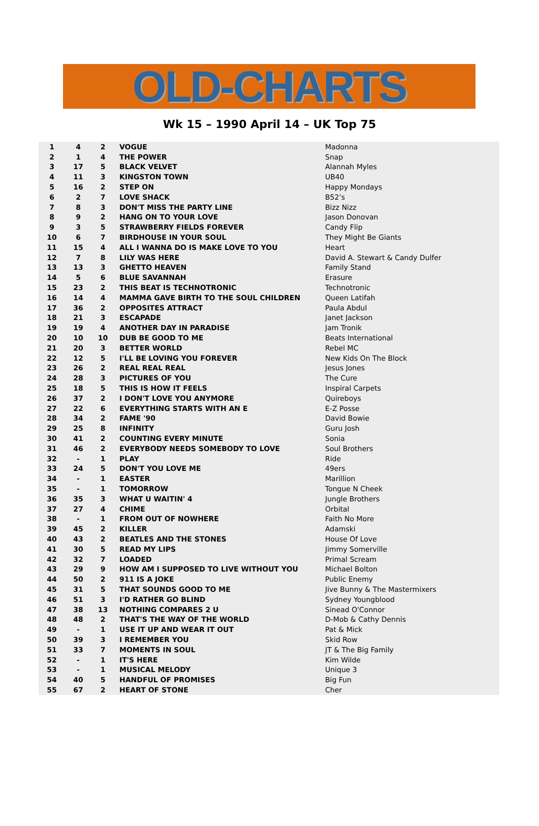OLD-CHARTS
Wk 15 – 1990 April 14 – UK Top 75
| 1 | 4 | 2 | VOGUE | Madonna |
| 2 | 1 | 4 | THE POWER | Snap |
| 3 | 17 | 5 | BLACK VELVET | Alannah Myles |
| 4 | 11 | 3 | KINGSTON TOWN | UB40 |
| 5 | 16 | 2 | STEP ON | Happy Mondays |
| 6 | 2 | 7 | LOVE SHACK | B52’s |
| 7 | 8 | 3 | DON'T MISS THE PARTY LINE | Bizz Nizz |
| 8 | 9 | 2 | HANG ON TO YOUR LOVE | Jason Donovan |
| 9 | 3 | 5 | STRAWBERRY FIELDS FOREVER | Candy Flip |
| 10 | 6 | 7 | BIRDHOUSE IN YOUR SOUL | They Might Be Giants |
| 11 | 15 | 4 | ALL I WANNA DO IS MAKE LOVE TO YOU | Heart |
| 12 | 7 | 8 | LILY WAS HERE | David A. Stewart & Candy Dulfer |
| 13 | 13 | 3 | GHETTO HEAVEN | Family Stand |
| 14 | 5 | 6 | BLUE SAVANNAH | Erasure |
| 15 | 23 | 2 | THIS BEAT IS TECHNOTRONIC | Technotronic |
| 16 | 14 | 4 | MAMMA GAVE BIRTH TO THE SOUL CHILDREN | Queen Latifah |
| 17 | 36 | 2 | OPPOSITES ATTRACT | Paula Abdul |
| 18 | 21 | 3 | ESCAPADE | Janet Jackson |
| 19 | 19 | 4 | ANOTHER DAY IN PARADISE | Jam Tronik |
| 20 | 10 | 10 | DUB BE GOOD TO ME | Beats International |
| 21 | 20 | 3 | BETTER WORLD | Rebel MC |
| 22 | 12 | 5 | I'LL BE LOVING YOU FOREVER | New Kids On The Block |
| 23 | 26 | 2 | REAL REAL REAL | Jesus Jones |
| 24 | 28 | 3 | PICTURES OF YOU | The Cure |
| 25 | 18 | 5 | THIS IS HOW IT FEELS | Inspiral Carpets |
| 26 | 37 | 2 | I DON'T LOVE YOU ANYMORE | Quireboys |
| 27 | 22 | 6 | EVERYTHING STARTS WITH AN E | E-Z Posse |
| 28 | 34 | 2 | FAME '90 | David Bowie |
| 29 | 25 | 8 | INFINITY | Guru Josh |
| 30 | 41 | 2 | COUNTING EVERY MINUTE | Sonia |
| 31 | 46 | 2 | EVERYBODY NEEDS SOMEBODY TO LOVE | Soul Brothers |
| 32 | - | 1 | PLAY | Ride |
| 33 | 24 | 5 | DON'T YOU LOVE ME | 49ers |
| 34 | - | 1 | EASTER | Marillion |
| 35 | - | 1 | TOMORROW | Tongue N Cheek |
| 36 | 35 | 3 | WHAT U WAITIN' 4 | Jungle Brothers |
| 37 | 27 | 4 | CHIME | Orbital |
| 38 | - | 1 | FROM OUT OF NOWHERE | Faith No More |
| 39 | 45 | 2 | KILLER | Adamski |
| 40 | 43 | 2 | BEATLES AND THE STONES | House Of Love |
| 41 | 30 | 5 | READ MY LIPS | Jimmy Somerville |
| 42 | 32 | 7 | LOADED | Primal Scream |
| 43 | 29 | 9 | HOW AM I SUPPOSED TO LIVE WITHOUT YOU | Michael Bolton |
| 44 | 50 | 2 | 911 IS A JOKE | Public Enemy |
| 45 | 31 | 5 | THAT SOUNDS GOOD TO ME | Jive Bunny & The Mastermixers |
| 46 | 51 | 3 | I'D RATHER GO BLIND | Sydney Youngblood |
| 47 | 38 | 13 | NOTHING COMPARES 2 U | Sinead O'Connor |
| 48 | 48 | 2 | THAT'S THE WAY OF THE WORLD | D-Mob & Cathy Dennis |
| 49 | - | 1 | USE IT UP AND WEAR IT OUT | Pat & Mick |
| 50 | 39 | 3 | I REMEMBER YOU | Skid Row |
| 51 | 33 | 7 | MOMENTS IN SOUL | JT & The Big Family |
| 52 | - | 1 | IT'S HERE | Kim Wilde |
| 53 | - | 1 | MUSICAL MELODY | Unique 3 |
| 54 | 40 | 5 | HANDFUL OF PROMISES | Big Fun |
| 55 | 67 | 2 | HEART OF STONE | Cher |